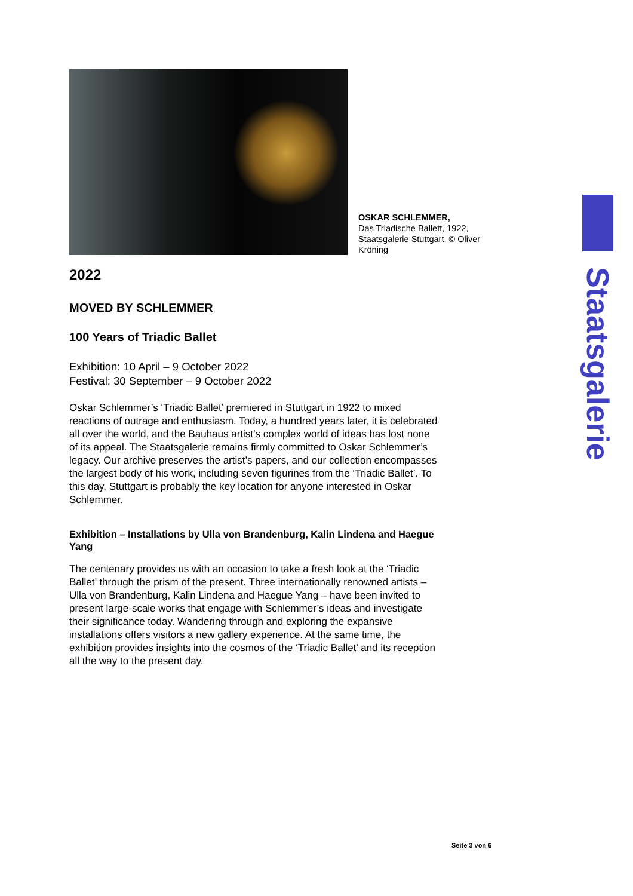OSKAR SCHLEMMER,
Das Triadische Ballett, 1922, Staatsgalerie Stuttgart, © Oliver Kröning
2022
MOVED BY SCHLEMMER
100 Years of Triadic Ballet
Exhibition: 10 April – 9 October 2022
Festival: 30 September – 9 October 2022
Oskar Schlemmer’s ‘Triadic Ballet’ premiered in Stuttgart in 1922 to mixed reactions of outrage and enthusiasm. Today, a hundred years later, it is celebrated all over the world, and the Bauhaus artist’s complex world of ideas has lost none of its appeal. The Staatsgalerie remains firmly committed to Oskar Schlemmer’s legacy. Our archive preserves the artist’s papers, and our collection encompasses the largest body of his work, including seven figurines from the ‘Triadic Ballet’. To this day, Stuttgart is probably the key location for anyone interested in Oskar Schlemmer.
Exhibition – Installations by Ulla von Brandenburg, Kalin Lindena and Haegue Yang
The centenary provides us with an occasion to take a fresh look at the ‘Triadic Ballet’ through the prism of the present. Three internationally renowned artists – Ulla von Brandenburg, Kalin Lindena and Haegue Yang – have been invited to present large-scale works that engage with Schlemmer’s ideas and investigate their significance today. Wandering through and exploring the expansive installations offers visitors a new gallery experience. At the same time, the exhibition provides insights into the cosmos of the ‘Triadic Ballet’ and its reception all the way to the present day.
Staatsgalerie
Seite 3 von 6